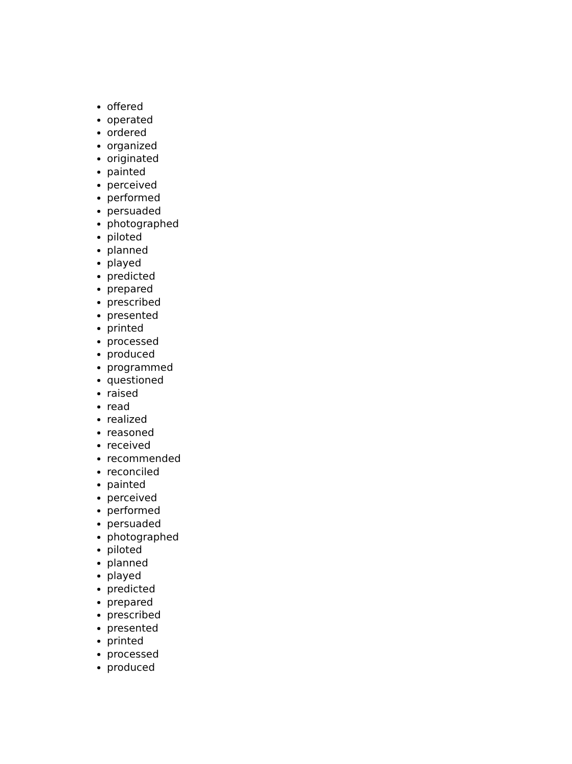offered
operated
ordered
organized
originated
painted
perceived
performed
persuaded
photographed
piloted
planned
played
predicted
prepared
prescribed
presented
printed
processed
produced
programmed
questioned
raised
read
realized
reasoned
received
recommended
reconciled
painted
perceived
performed
persuaded
photographed
piloted
planned
played
predicted
prepared
prescribed
presented
printed
processed
produced